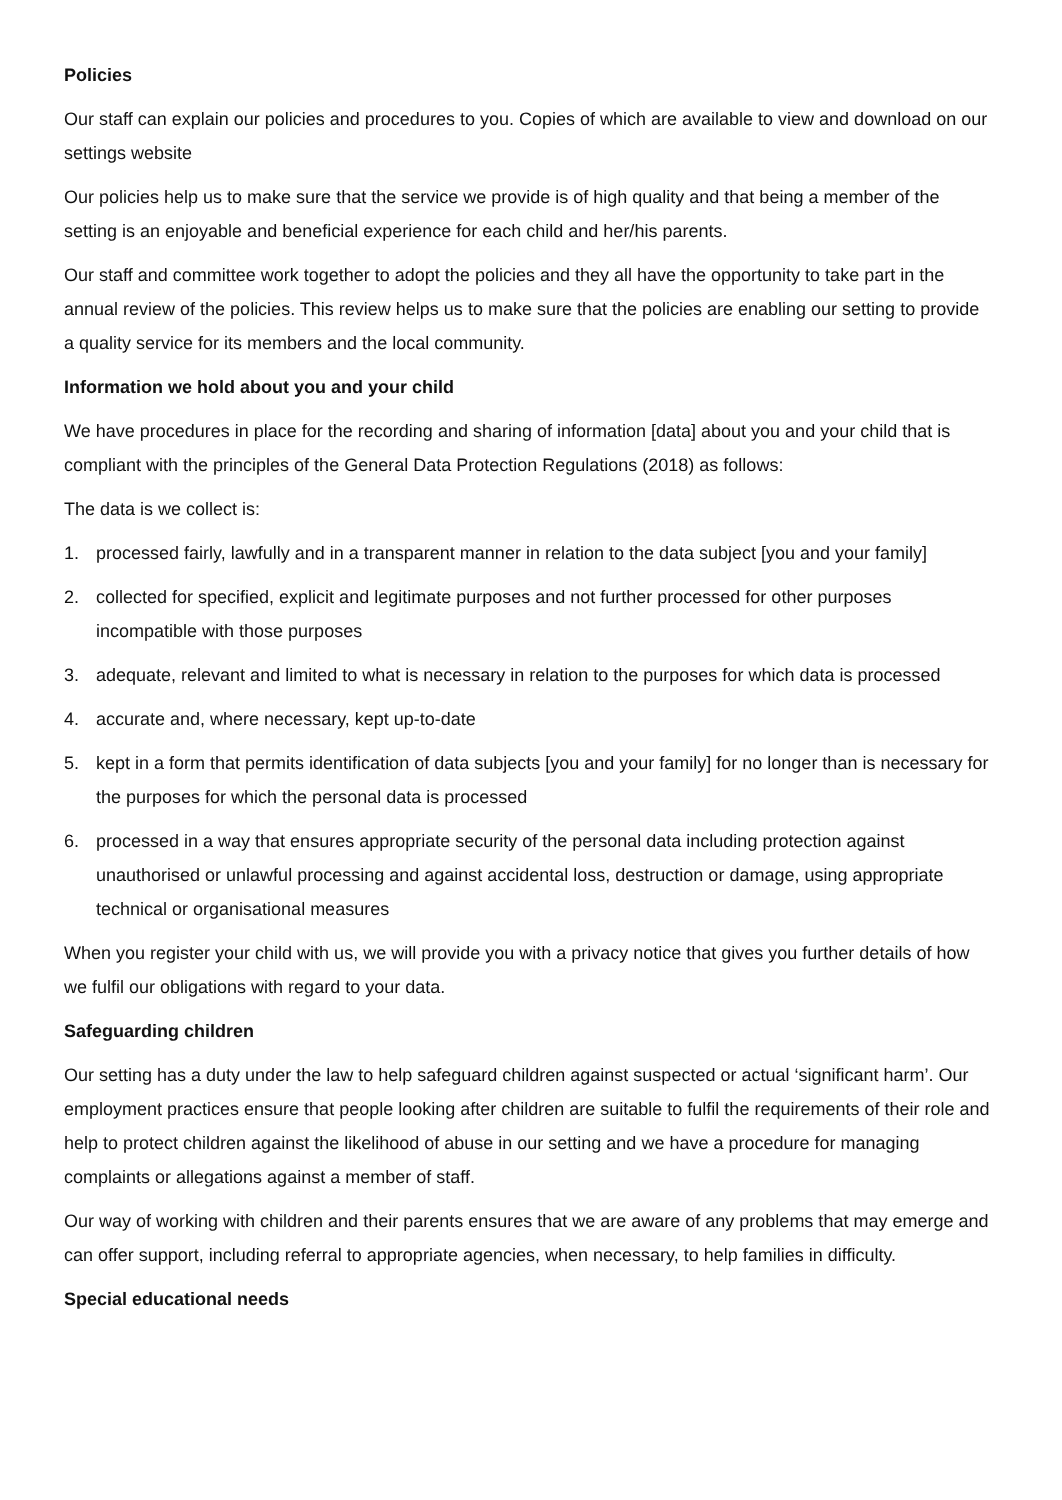Policies
Our staff can explain our policies and procedures to you. Copies of which are available to view and download on our settings website
Our policies help us to make sure that the service we provide is of high quality and that being a member of the setting is an enjoyable and beneficial experience for each child and her/his parents.
Our staff and committee work together to adopt the policies and they all have the opportunity to take part in the annual review of the policies. This review helps us to make sure that the policies are enabling our setting to provide a quality service for its members and the local community.
Information we hold about you and your child
We have procedures in place for the recording and sharing of information [data] about you and your child that is compliant with the principles of the General Data Protection Regulations (2018) as follows:
The data is we collect is:
1. processed fairly, lawfully and in a transparent manner in relation to the data subject [you and your family]
2. collected for specified, explicit and legitimate purposes and not further processed for other purposes incompatible with those purposes
3. adequate, relevant and limited to what is necessary in relation to the purposes for which data is processed
4. accurate and, where necessary, kept up-to-date
5. kept in a form that permits identification of data subjects [you and your family] for no longer than is necessary for the purposes for which the personal data is processed
6. processed in a way that ensures appropriate security of the personal data including protection against unauthorised or unlawful processing and against accidental loss, destruction or damage, using appropriate technical or organisational measures
When you register your child with us, we will provide you with a privacy notice that gives you further details of how we fulfil our obligations with regard to your data.
Safeguarding children
Our setting has a duty under the law to help safeguard children against suspected or actual ‘significant harm’. Our employment practices ensure that people looking after children are suitable to fulfil the requirements of their role and help to protect children against the likelihood of abuse in our setting and we have a procedure for managing complaints or allegations against a member of staff.
Our way of working with children and their parents ensures that we are aware of any problems that may emerge and can offer support, including referral to appropriate agencies, when necessary, to help families in difficulty.
Special educational needs